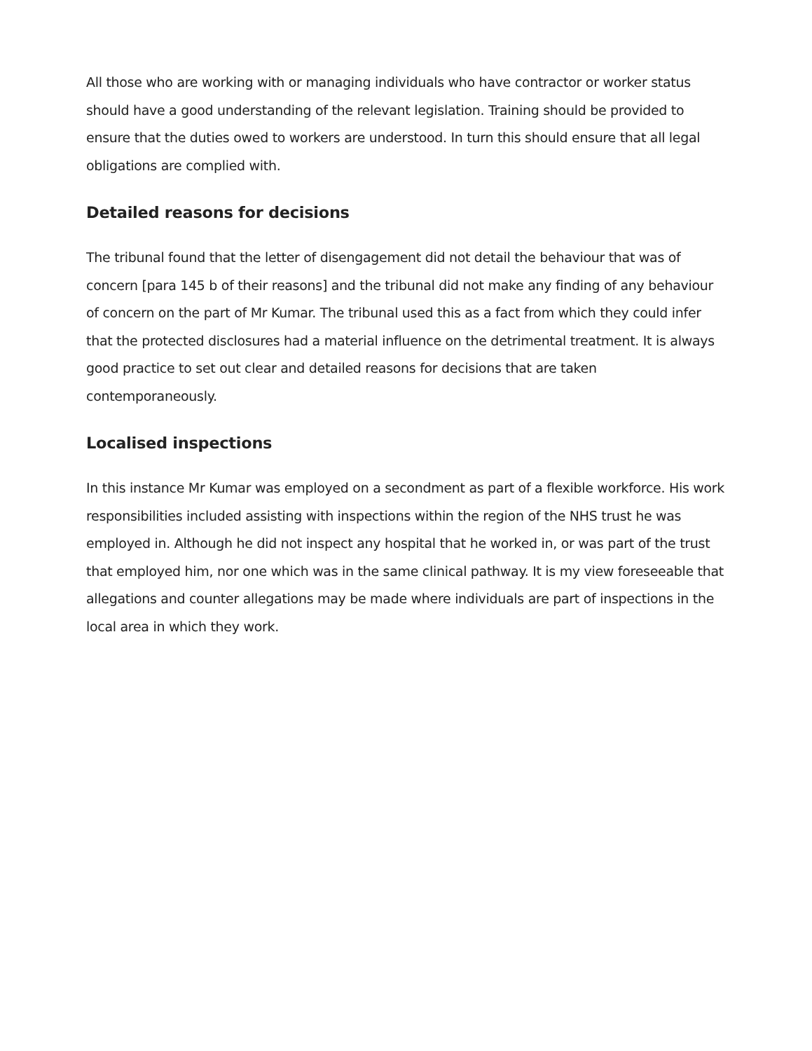All those who are working with or managing individuals who have contractor or worker status should have a good understanding of the relevant legislation. Training should be provided to ensure that the duties owed to workers are understood. In turn this should ensure that all legal obligations are complied with.
Detailed reasons for decisions
The tribunal found that the letter of disengagement did not detail the behaviour that was of concern [para 145 b of their reasons] and the tribunal did not make any finding of any behaviour of concern on the part of Mr Kumar. The tribunal used this as a fact from which they could infer that the protected disclosures had a material influence on the detrimental treatment. It is always good practice to set out clear and detailed reasons for decisions that are taken contemporaneously.
Localised inspections
In this instance Mr Kumar was employed on a secondment as part of a flexible workforce. His work responsibilities included assisting with inspections within the region of the NHS trust he was employed in. Although he did not inspect any hospital that he worked in, or was part of the trust that employed him, nor one which was in the same clinical pathway. It is my view foreseeable that allegations and counter allegations may be made where individuals are part of inspections in the local area in which they work.